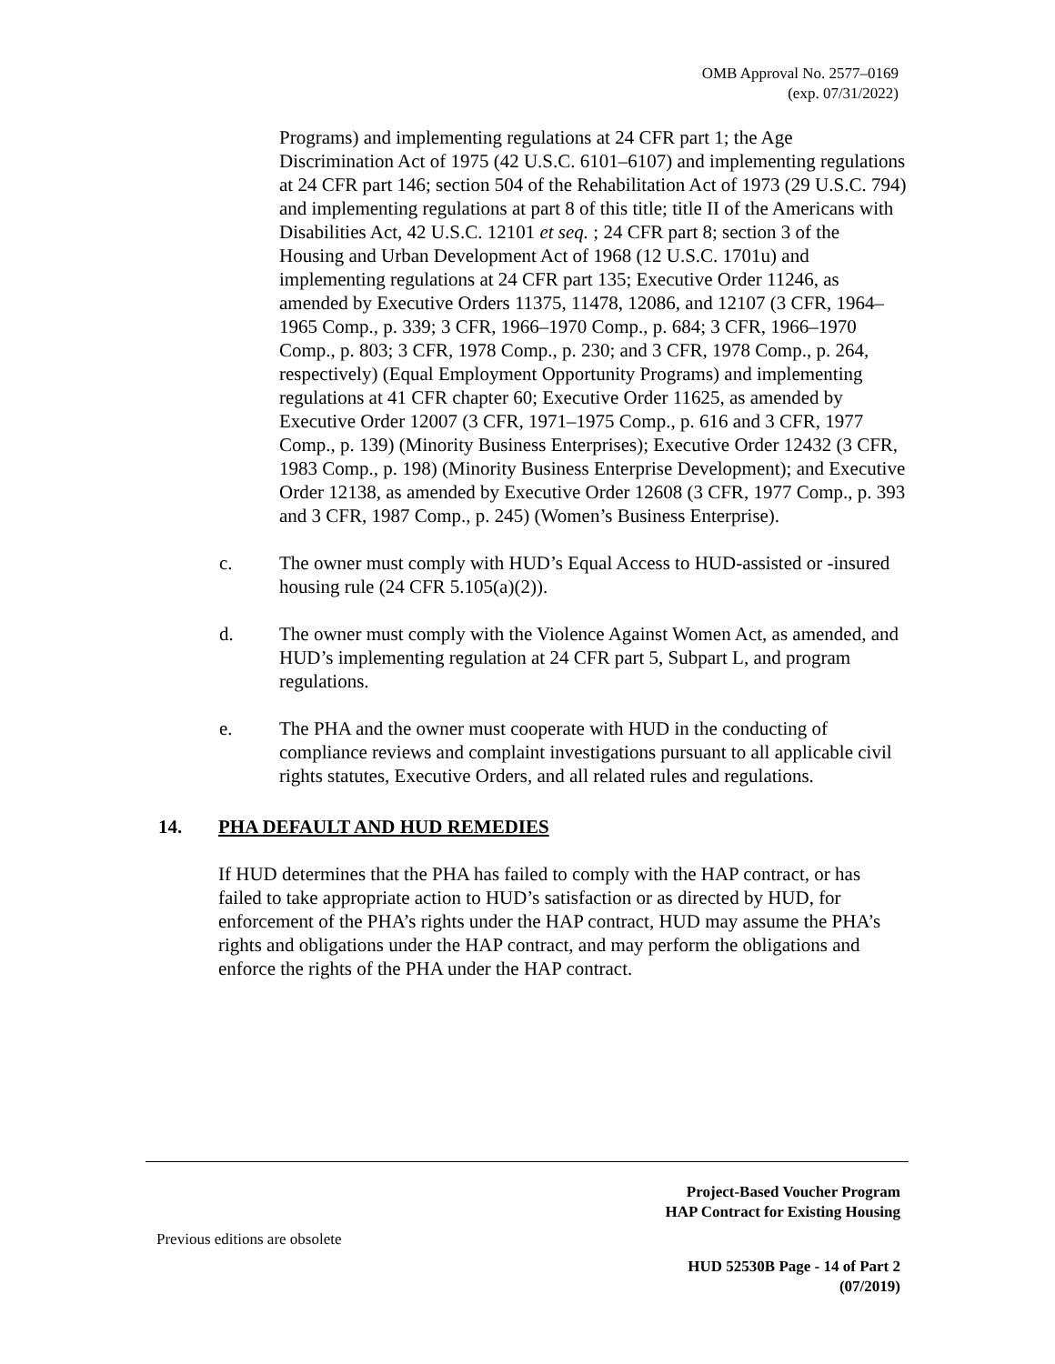OMB Approval No. 2577–0169
(exp. 07/31/2022)
Programs) and implementing regulations at 24 CFR part 1; the Age Discrimination Act of 1975 (42 U.S.C. 6101–6107) and implementing regulations at 24 CFR part 146; section 504 of the Rehabilitation Act of 1973 (29 U.S.C. 794) and implementing regulations at part 8 of this title; title II of the Americans with Disabilities Act, 42 U.S.C. 12101 et seq. ; 24 CFR part 8; section 3 of the Housing and Urban Development Act of 1968 (12 U.S.C. 1701u) and implementing regulations at 24 CFR part 135; Executive Order 11246, as amended by Executive Orders 11375, 11478, 12086, and 12107 (3 CFR, 1964–1965 Comp., p. 339; 3 CFR, 1966–1970 Comp., p. 684; 3 CFR, 1966–1970 Comp., p. 803; 3 CFR, 1978 Comp., p. 230; and 3 CFR, 1978 Comp., p. 264, respectively) (Equal Employment Opportunity Programs) and implementing regulations at 41 CFR chapter 60; Executive Order 11625, as amended by Executive Order 12007 (3 CFR, 1971–1975 Comp., p. 616 and 3 CFR, 1977 Comp., p. 139) (Minority Business Enterprises); Executive Order 12432 (3 CFR, 1983 Comp., p. 198) (Minority Business Enterprise Development); and Executive Order 12138, as amended by Executive Order 12608 (3 CFR, 1977 Comp., p. 393 and 3 CFR, 1987 Comp., p. 245) (Women’s Business Enterprise).
c. The owner must comply with HUD’s Equal Access to HUD-assisted or -insured housing rule (24 CFR 5.105(a)(2)).
d. The owner must comply with the Violence Against Women Act, as amended, and HUD’s implementing regulation at 24 CFR part 5, Subpart L, and program regulations.
e. The PHA and the owner must cooperate with HUD in the conducting of compliance reviews and complaint investigations pursuant to all applicable civil rights statutes, Executive Orders, and all related rules and regulations.
14. PHA DEFAULT AND HUD REMEDIES
If HUD determines that the PHA has failed to comply with the HAP contract, or has failed to take appropriate action to HUD’s satisfaction or as directed by HUD, for enforcement of the PHA’s rights under the HAP contract, HUD may assume the PHA’s rights and obligations under the HAP contract, and may perform the obligations and enforce the rights of the PHA under the HAP contract.
Project-Based Voucher Program
HAP Contract for Existing Housing
Previous editions are obsolete
HUD 52530B Page - 14 of Part 2
(07/2019)